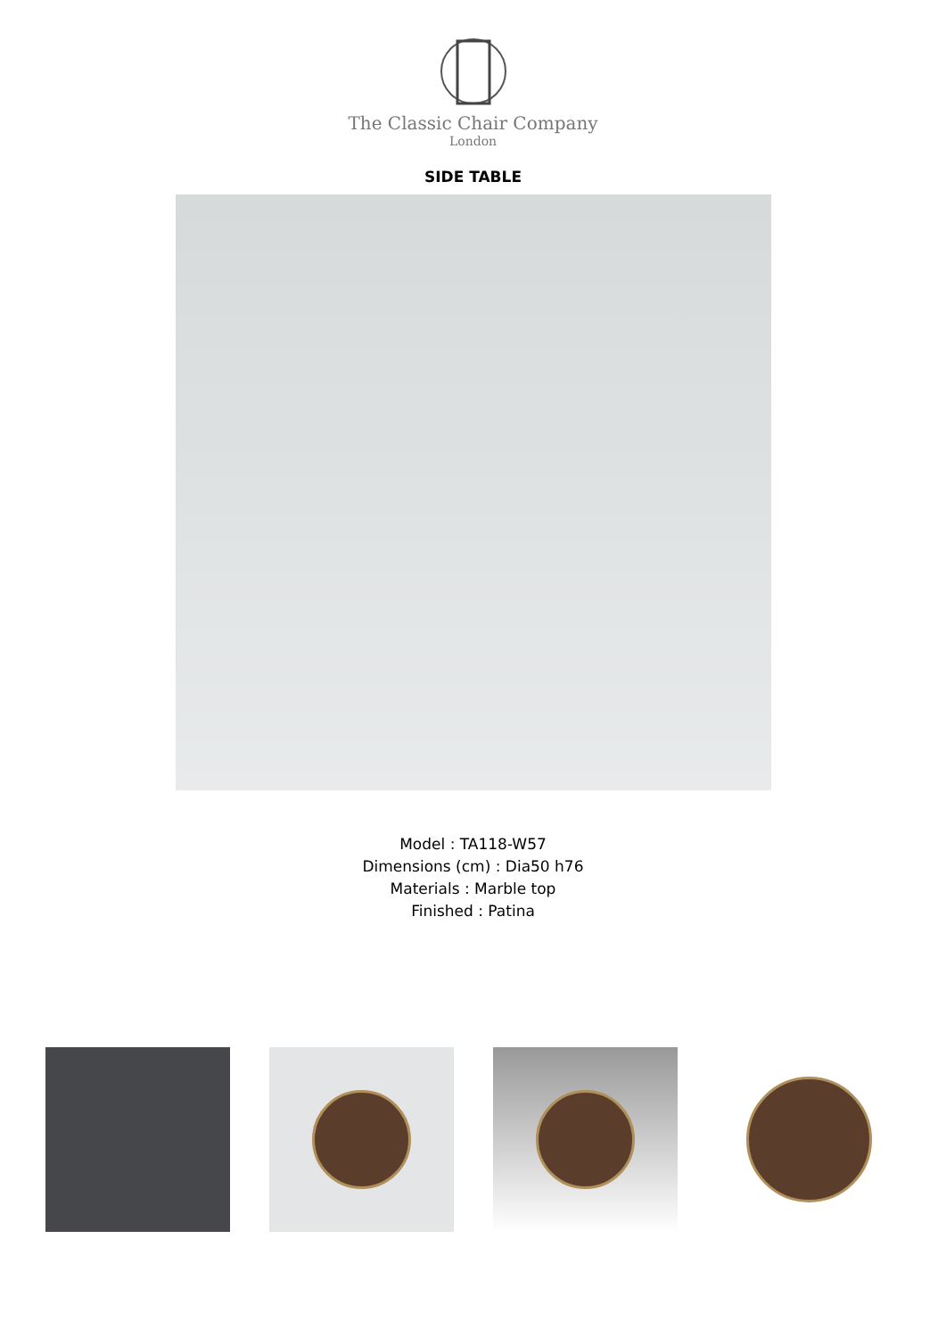The Classic Chair Company
London
SIDE TABLE
Model : TA118-W57
Dimensions (cm) : Dia50 h76
Materials : Marble top
Finished : Patina